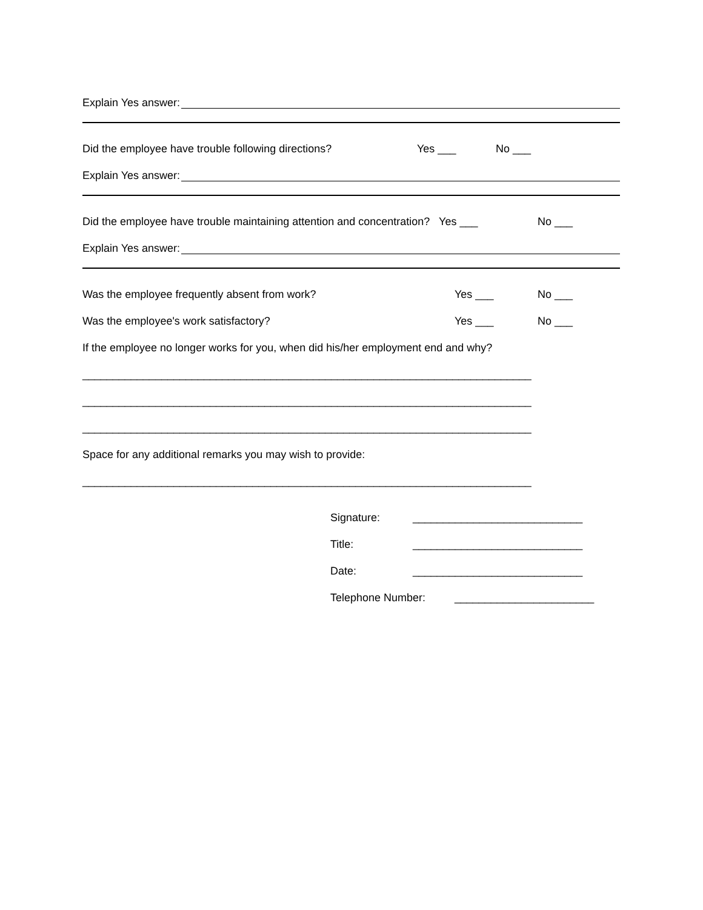Explain Yes answer:
Did the employee have trouble following directions? Yes ___ No ___
Explain Yes answer:
Did the employee have trouble maintaining attention and concentration? Yes ___ No ___
Explain Yes answer:
Was the employee frequently absent from work? Yes ___ No ___
Was the employee's work satisfactory? Yes ___ No ___
If the employee no longer works for you, when did his/her employment end and why?
__________________________________________________________________________
__________________________________________________________________________
__________________________________________________________________________
Space for any additional remarks you may wish to provide:
__________________________________________________________________________
Signature: ____________________________
Title: ____________________________
Date: ____________________________
Telephone Number: _______________________